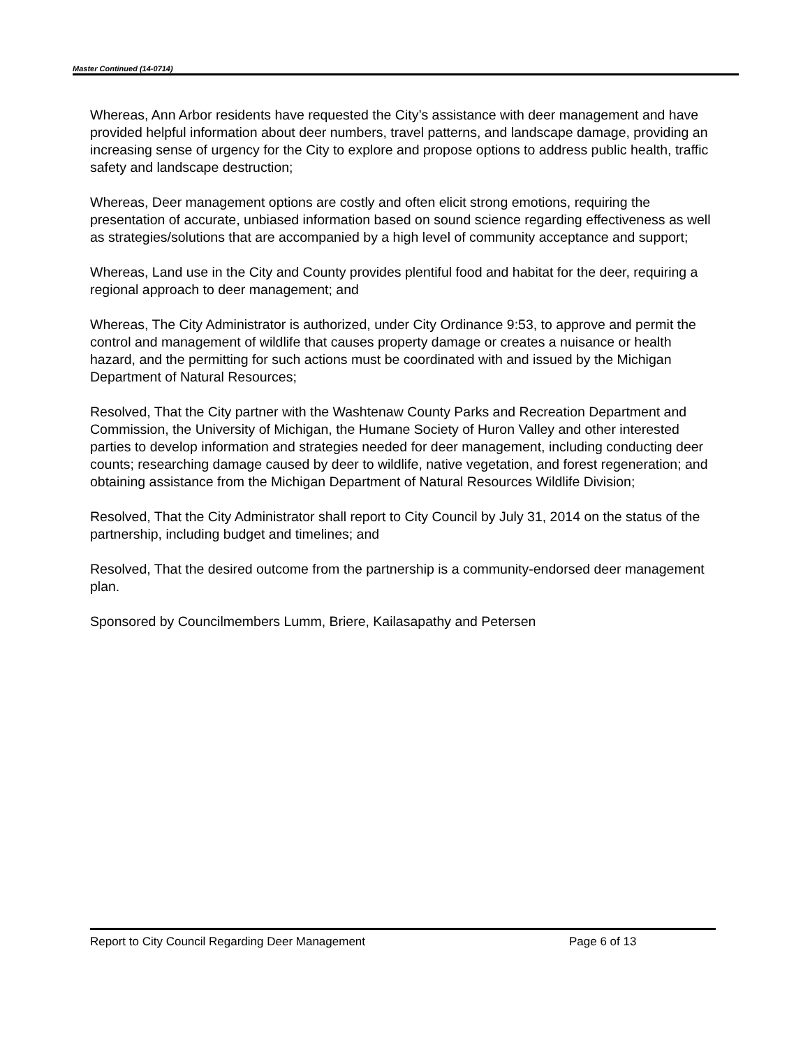Master Continued (14-0714)
Whereas, Ann Arbor residents have requested the City’s assistance with deer management and have provided helpful information about deer numbers, travel patterns, and landscape damage, providing an increasing sense of urgency for the City to explore and propose options to address public health, traffic safety and landscape destruction;
Whereas, Deer management options are costly and often elicit strong emotions, requiring the presentation of accurate, unbiased information based on sound science regarding effectiveness as well as strategies/solutions that are accompanied by a high level of community acceptance and support;
Whereas, Land use in the City and County provides plentiful food and habitat for the deer, requiring a regional approach to deer management; and
Whereas, The City Administrator is authorized, under City Ordinance 9:53, to approve and permit the control and management of wildlife that causes property damage or creates a nuisance or health hazard, and the permitting for such actions must be coordinated with and issued by the Michigan Department of Natural Resources;
Resolved, That the City partner with the Washtenaw County Parks and Recreation Department and Commission, the University of Michigan, the Humane Society of Huron Valley and other interested parties to develop information and strategies needed for deer management, including conducting deer counts; researching damage caused by deer to wildlife, native vegetation, and forest regeneration; and obtaining assistance from the Michigan Department of Natural Resources Wildlife Division;
Resolved, That the City Administrator shall report to City Council by July 31, 2014 on the status of the partnership, including budget and timelines; and
Resolved, That the desired outcome from the partnership is a community-endorsed deer management plan.
Sponsored by Councilmembers Lumm, Briere, Kailasapathy and Petersen
Report to City Council Regarding Deer Management Page 6 of 13